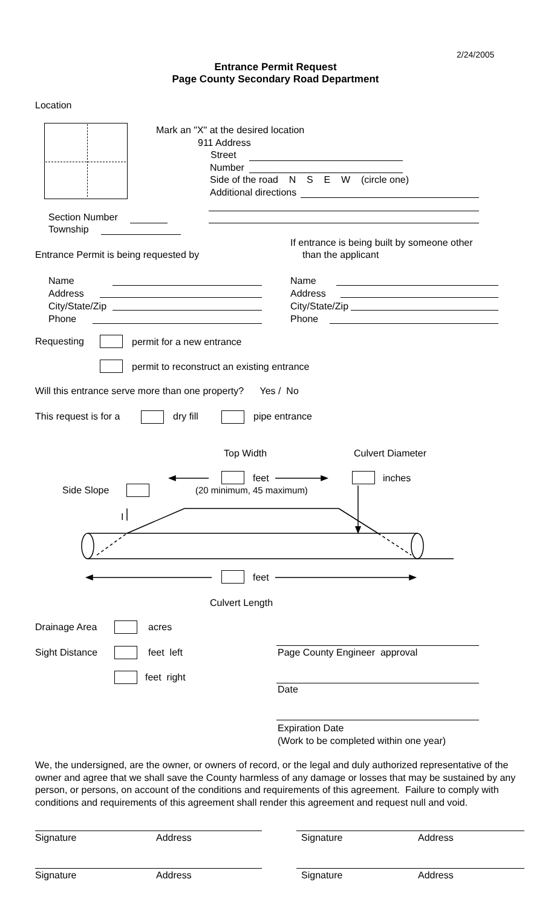2/24/2005
Entrance Permit Request
Page County Secondary Road Department
Location
Mark an "X" at the desired location
911 Address
Street
Number
Side of the road N S E W (circle one)
Additional directions
Section Number
Township
If entrance is being built by someone other
Entrance Permit is being requested by than the applicant
Name
Address
City/State/Zip
Phone
Name
Address
City/State/Zip
Phone
Requesting permit for a new entrance
permit to reconstruct an existing entrance
Will this entrance serve more than one property? Yes / No
This request is for a dry fill pipe entrance
Top Width Culvert Diameter
feet inches
Side Slope (20 minimum, 45 maximum)
I
feet
Culvert Length
Drainage Area acres
Sight Distance feet left
feet right
Page County Engineer approval
Date
Expiration Date
(Work to be completed within one year)
We, the undersigned, are the owner, or owners of record, or the legal and duly authorized representative of the owner and agree that we shall save the County harmless of any damage or losses that may be sustained by any person, or persons, on account of the conditions and requirements of this agreement. Failure to comply with conditions and requirements of this agreement shall render this agreement and request null and void.
Signature Address Signature Address
Signature Address Signature Address